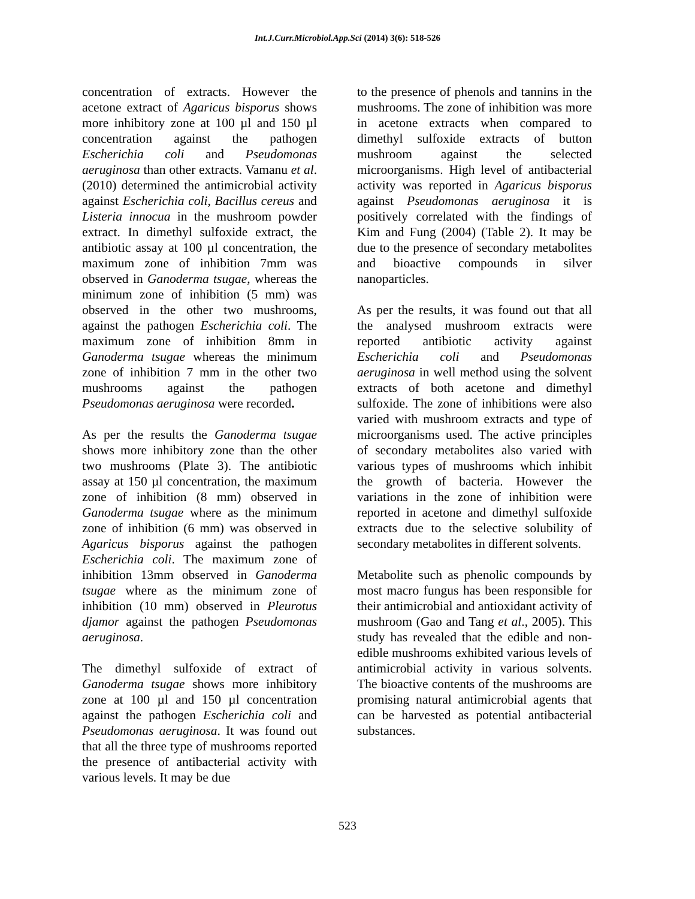Int.J.Curr.Microbiol.App.Sci (2014) 3(6): 518-526
concentration of extracts. However the acetone extract of Agaricus bisporus shows more inhibitory zone at 100 µl and 150 µl concentration against the pathogen Escherichia coli and Pseudomonas aeruginosa than other extracts. Vamanu et al. (2010) determined the antimicrobial activity against Escherichia coli, Bacillus cereus and Listeria innocua in the mushroom powder extract. In dimethyl sulfoxide extract, the antibiotic assay at 100 µl concentration, the maximum zone of inhibition 7mm was observed in Ganoderma tsugae, whereas the minimum zone of inhibition (5 mm) was observed in the other two mushrooms, against the pathogen Escherichia coli. The maximum zone of inhibition 8mm in Ganoderma tsugae whereas the minimum zone of inhibition 7 mm in the other two mushrooms against the pathogen Pseudomonas aeruginosa were recorded.
As per the results the Ganoderma tsugae shows more inhibitory zone than the other two mushrooms (Plate 3). The antibiotic assay at 150 µl concentration, the maximum zone of inhibition (8 mm) observed in Ganoderma tsugae where as the minimum zone of inhibition (6 mm) was observed in Agaricus bisporus against the pathogen Escherichia coli. The maximum zone of inhibition 13mm observed in Ganoderma tsugae where as the minimum zone of inhibition (10 mm) observed in Pleurotus djamor against the pathogen Pseudomonas aeruginosa.
The dimethyl sulfoxide of extract of Ganoderma tsugae shows more inhibitory zone at 100 µl and 150 µl concentration against the pathogen Escherichia coli and Pseudomonas aeruginosa. It was found out that all the three type of mushrooms reported the presence of antibacterial activity with various levels. It may be due
to the presence of phenols and tannins in the mushrooms. The zone of inhibition was more in acetone extracts when compared to dimethyl sulfoxide extracts of button mushroom against the selected microorganisms. High level of antibacterial activity was reported in Agaricus bisporus against Pseudomonas aeruginosa it is positively correlated with the findings of Kim and Fung (2004) (Table 2). It may be due to the presence of secondary metabolites and bioactive compounds in silver nanoparticles.
As per the results, it was found out that all the analysed mushroom extracts were reported antibiotic activity against Escherichia coli and Pseudomonas aeruginosa in well method using the solvent extracts of both acetone and dimethyl sulfoxide. The zone of inhibitions were also varied with mushroom extracts and type of microorganisms used. The active principles of secondary metabolites also varied with various types of mushrooms which inhibit the growth of bacteria. However the variations in the zone of inhibition were reported in acetone and dimethyl sulfoxide extracts due to the selective solubility of secondary metabolites in different solvents.
Metabolite such as phenolic compounds by most macro fungus has been responsible for their antimicrobial and antioxidant activity of mushroom (Gao and Tang et al., 2005). This study has revealed that the edible and non-edible mushrooms exhibited various levels of antimicrobial activity in various solvents. The bioactive contents of the mushrooms are promising natural antimicrobial agents that can be harvested as potential antibacterial substances.
523